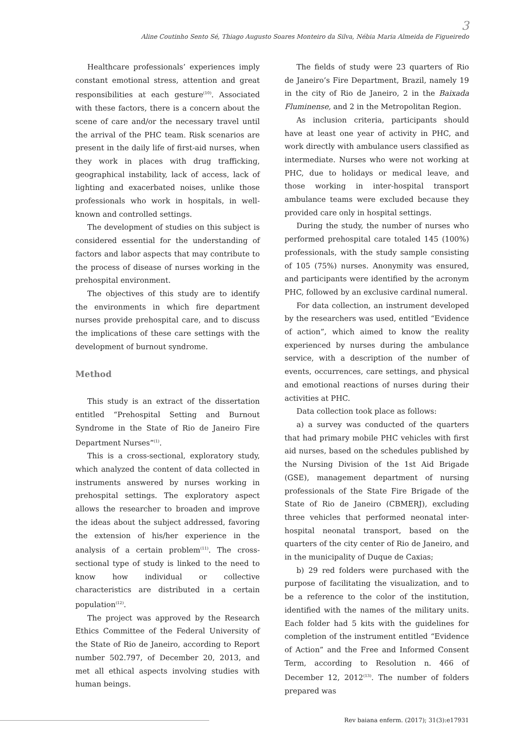3
Aline Coutinho Sento Sé, Thiago Augusto Soares Monteiro da Silva, Nébia Maria Almeida de Figueiredo
Healthcare professionals’ experiences imply constant emotional stress, attention and great responsibilities at each gesture<sup>(10)</sup>. Associated with these factors, there is a concern about the scene of care and/or the necessary travel until the arrival of the PHC team. Risk scenarios are present in the daily life of first-aid nurses, when they work in places with drug trafficking, geographical instability, lack of access, lack of lighting and exacerbated noises, unlike those professionals who work in hospitals, in well-known and controlled settings.
The development of studies on this subject is considered essential for the understanding of factors and labor aspects that may contribute to the process of disease of nurses working in the prehospital environment.
The objectives of this study are to identify the environments in which fire department nurses provide prehospital care, and to discuss the implications of these care settings with the development of burnout syndrome.
Method
This study is an extract of the dissertation entitled “Prehospital Setting and Burnout Syndrome in the State of Rio de Janeiro Fire Department Nurses”<sup>(1)</sup>.
This is a cross-sectional, exploratory study, which analyzed the content of data collected in instruments answered by nurses working in prehospital settings. The exploratory aspect allows the researcher to broaden and improve the ideas about the subject addressed, favoring the extension of his/her experience in the analysis of a certain problem<sup>(11)</sup>. The cross-sectional type of study is linked to the need to know how individual or collective characteristics are distributed in a certain population<sup>(12)</sup>.
The project was approved by the Research Ethics Committee of the Federal University of the State of Rio de Janeiro, according to Report number 502.797, of December 20, 2013, and met all ethical aspects involving studies with human beings.
The fields of study were 23 quarters of Rio de Janeiro’s Fire Department, Brazil, namely 19 in the city of Rio de Janeiro, 2 in the Baixada Fluminense, and 2 in the Metropolitan Region.
As inclusion criteria, participants should have at least one year of activity in PHC, and work directly with ambulance users classified as intermediate. Nurses who were not working at PHC, due to holidays or medical leave, and those working in inter-hospital transport ambulance teams were excluded because they provided care only in hospital settings.
During the study, the number of nurses who performed prehospital care totaled 145 (100%) professionals, with the study sample consisting of 105 (75%) nurses. Anonymity was ensured, and participants were identified by the acronym PHC, followed by an exclusive cardinal numeral.
For data collection, an instrument developed by the researchers was used, entitled “Evidence of action”, which aimed to know the reality experienced by nurses during the ambulance service, with a description of the number of events, occurrences, care settings, and physical and emotional reactions of nurses during their activities at PHC.
Data collection took place as follows:
a) a survey was conducted of the quarters that had primary mobile PHC vehicles with first aid nurses, based on the schedules published by the Nursing Division of the 1st Aid Brigade (GSE), management department of nursing professionals of the State Fire Brigade of the State of Rio de Janeiro (CBMERJ), excluding three vehicles that performed neonatal inter-hospital neonatal transport, based on the quarters of the city center of Rio de Janeiro, and in the municipality of Duque de Caxias;
b) 29 red folders were purchased with the purpose of facilitating the visualization, and to be a reference to the color of the institution, identified with the names of the military units. Each folder had 5 kits with the guidelines for completion of the instrument entitled “Evidence of Action” and the Free and Informed Consent Term, according to Resolution n. 466 of December 12, 2012<sup>(13)</sup>. The number of folders prepared was
Rev baiana enferm. (2017); 31(3):e17931